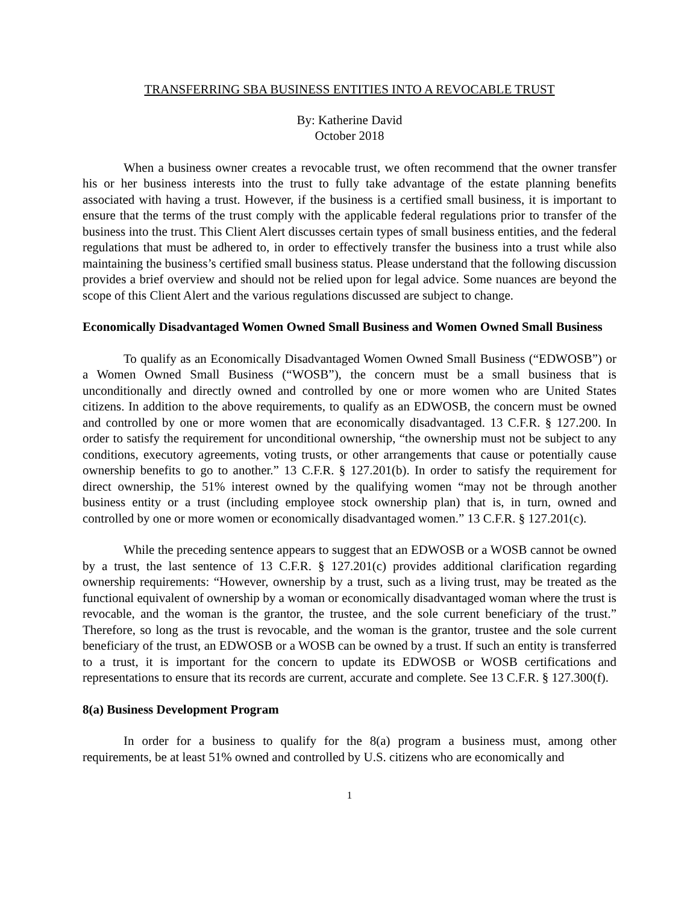TRANSFERRING SBA BUSINESS ENTITIES INTO A REVOCABLE TRUST
By: Katherine David
October 2018
When a business owner creates a revocable trust, we often recommend that the owner transfer his or her business interests into the trust to fully take advantage of the estate planning benefits associated with having a trust. However, if the business is a certified small business, it is important to ensure that the terms of the trust comply with the applicable federal regulations prior to transfer of the business into the trust. This Client Alert discusses certain types of small business entities, and the federal regulations that must be adhered to, in order to effectively transfer the business into a trust while also maintaining the business’s certified small business status. Please understand that the following discussion provides a brief overview and should not be relied upon for legal advice. Some nuances are beyond the scope of this Client Alert and the various regulations discussed are subject to change.
Economically Disadvantaged Women Owned Small Business and Women Owned Small Business
To qualify as an Economically Disadvantaged Women Owned Small Business (“EDWOSB”) or a Women Owned Small Business (“WOSB”), the concern must be a small business that is unconditionally and directly owned and controlled by one or more women who are United States citizens. In addition to the above requirements, to qualify as an EDWOSB, the concern must be owned and controlled by one or more women that are economically disadvantaged. 13 C.F.R. § 127.200. In order to satisfy the requirement for unconditional ownership, “the ownership must not be subject to any conditions, executory agreements, voting trusts, or other arrangements that cause or potentially cause ownership benefits to go to another.” 13 C.F.R. § 127.201(b). In order to satisfy the requirement for direct ownership, the 51% interest owned by the qualifying women “may not be through another business entity or a trust (including employee stock ownership plan) that is, in turn, owned and controlled by one or more women or economically disadvantaged women.” 13 C.F.R. § 127.201(c).
While the preceding sentence appears to suggest that an EDWOSB or a WOSB cannot be owned by a trust, the last sentence of 13 C.F.R. § 127.201(c) provides additional clarification regarding ownership requirements: “However, ownership by a trust, such as a living trust, may be treated as the functional equivalent of ownership by a woman or economically disadvantaged woman where the trust is revocable, and the woman is the grantor, the trustee, and the sole current beneficiary of the trust.” Therefore, so long as the trust is revocable, and the woman is the grantor, trustee and the sole current beneficiary of the trust, an EDWOSB or a WOSB can be owned by a trust. If such an entity is transferred to a trust, it is important for the concern to update its EDWOSB or WOSB certifications and representations to ensure that its records are current, accurate and complete. See 13 C.F.R. § 127.300(f).
8(a) Business Development Program
In order for a business to qualify for the 8(a) program a business must, among other requirements, be at least 51% owned and controlled by U.S. citizens who are economically and
1